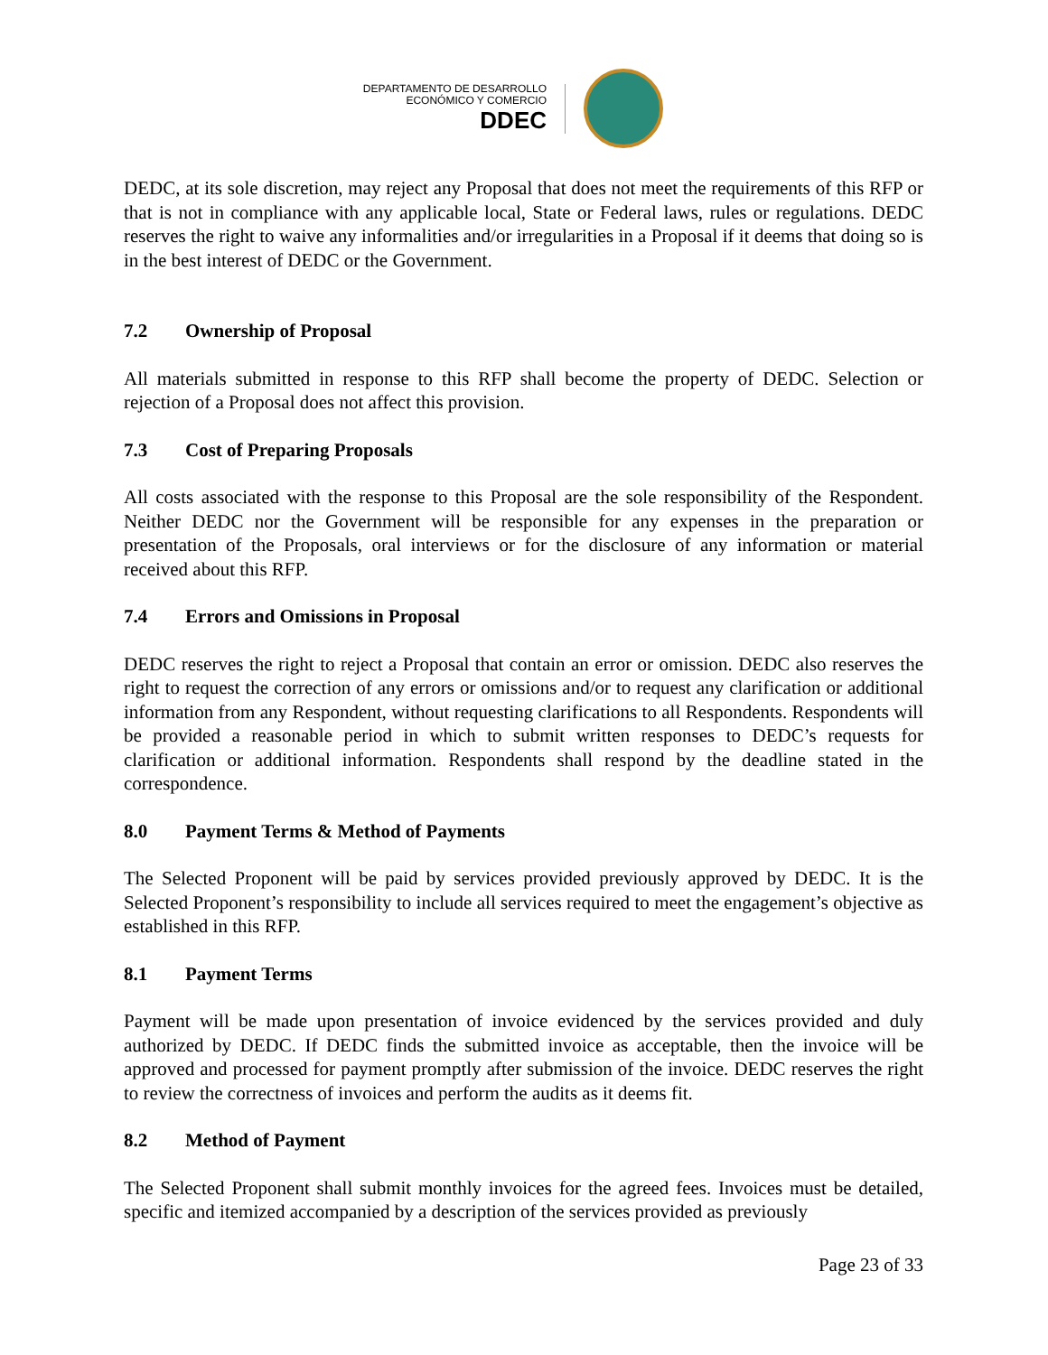DEPARTAMENTO DE DESARROLLO
ECONÓMICO Y COMERCIO
DDEC
DEDC, at its sole discretion, may reject any Proposal that does not meet the requirements of this RFP or that is not in compliance with any applicable local, State or Federal laws, rules or regulations. DEDC reserves the right to waive any informalities and/or irregularities in a Proposal if it deems that doing so is in the best interest of DEDC or the Government.
7.2 Ownership of Proposal
All materials submitted in response to this RFP shall become the property of DEDC. Selection or rejection of a Proposal does not affect this provision.
7.3 Cost of Preparing Proposals
All costs associated with the response to this Proposal are the sole responsibility of the Respondent. Neither DEDC nor the Government will be responsible for any expenses in the preparation or presentation of the Proposals, oral interviews or for the disclosure of any information or material received about this RFP.
7.4 Errors and Omissions in Proposal
DEDC reserves the right to reject a Proposal that contain an error or omission. DEDC also reserves the right to request the correction of any errors or omissions and/or to request any clarification or additional information from any Respondent, without requesting clarifications to all Respondents. Respondents will be provided a reasonable period in which to submit written responses to DEDC’s requests for clarification or additional information. Respondents shall respond by the deadline stated in the correspondence.
8.0 Payment Terms & Method of Payments
The Selected Proponent will be paid by services provided previously approved by DEDC. It is the Selected Proponent’s responsibility to include all services required to meet the engagement’s objective as established in this RFP.
8.1 Payment Terms
Payment will be made upon presentation of invoice evidenced by the services provided and duly authorized by DEDC. If DEDC finds the submitted invoice as acceptable, then the invoice will be approved and processed for payment promptly after submission of the invoice. DEDC reserves the right to review the correctness of invoices and perform the audits as it deems fit.
8.2 Method of Payment
The Selected Proponent shall submit monthly invoices for the agreed fees. Invoices must be detailed, specific and itemized accompanied by a description of the services provided as previously
Page 23 of 33